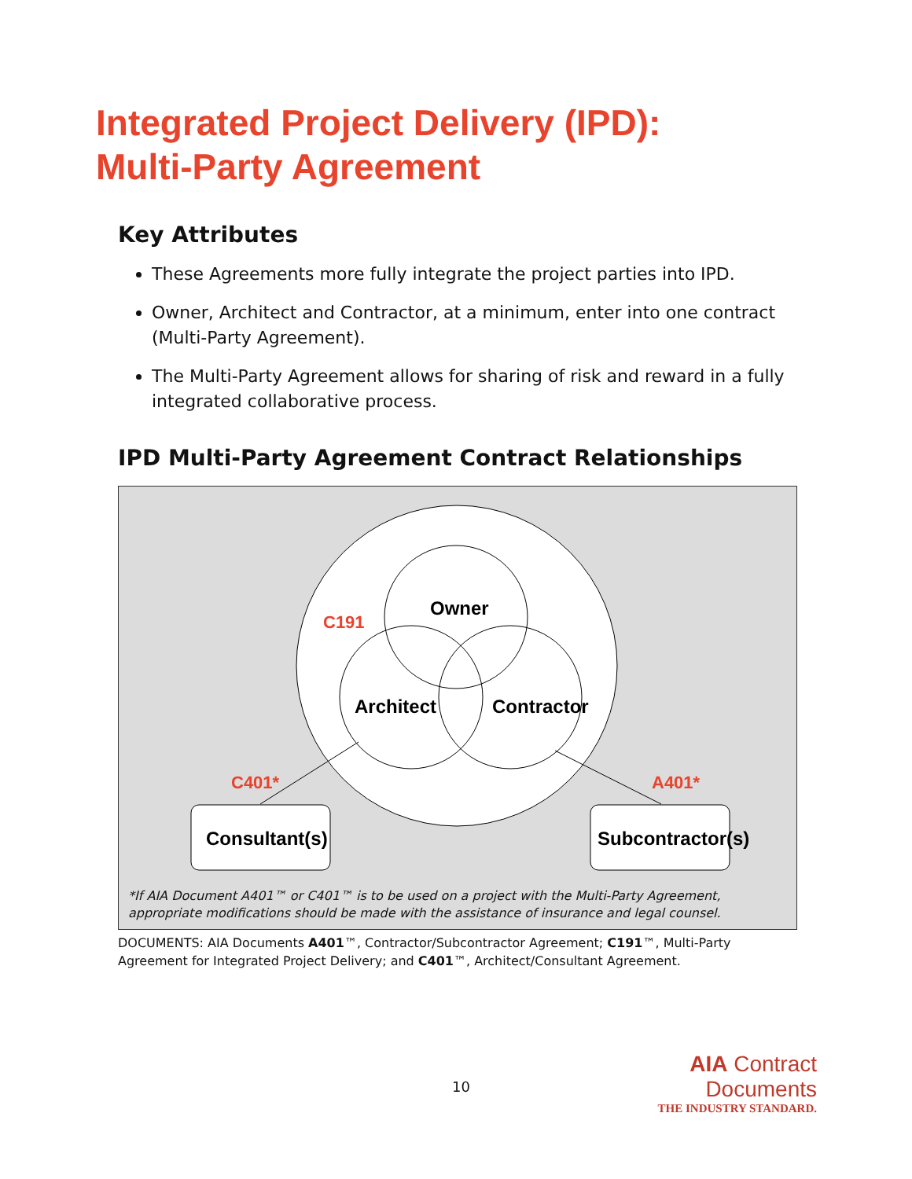Integrated Project Delivery (IPD):
Multi-Party Agreement
Key Attributes
These Agreements more fully integrate the project parties into IPD.
Owner, Architect and Contractor, at a minimum, enter into one contract (Multi-Party Agreement).
The Multi-Party Agreement allows for sharing of risk and reward in a fully integrated collaborative process.
IPD Multi-Party Agreement Contract Relationships
Owner
Architect
Contractor
C191
C401*
A401*
Consultant(s)
Subcontractor(s)
*If AIA Document A401™ or C401™ is to be used on a project with the Multi-Party Agreement, appropriate modifications should be made with the assistance of insurance and legal counsel.
DOCUMENTS: AIA Documents A401™, Contractor/Subcontractor Agreement; C191™, Multi-Party Agreement for Integrated Project Delivery; and C401™, Architect/Consultant Agreement.
10
AIA Contract Documents
THE INDUSTRY STANDARD.